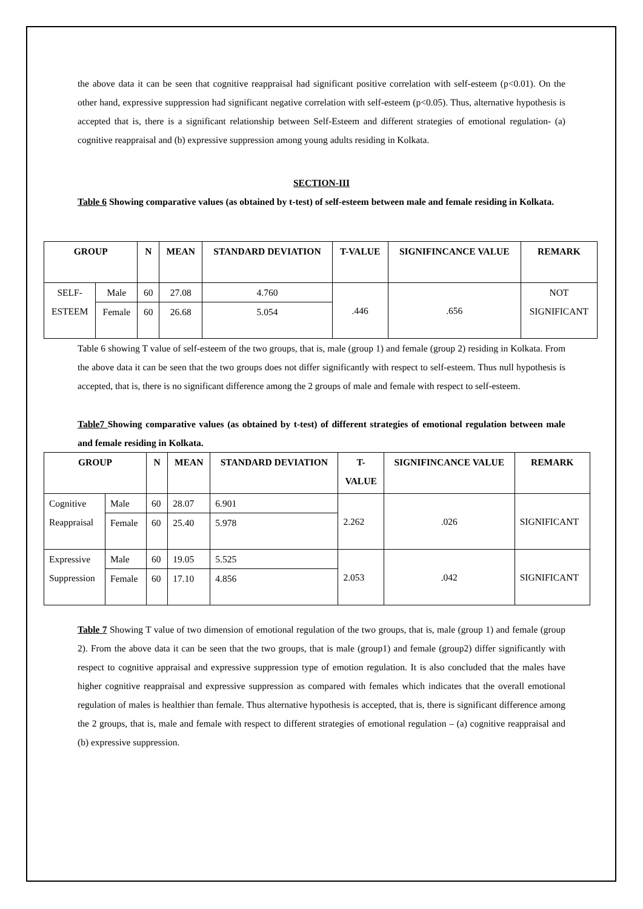the above data it can be seen that cognitive reappraisal had significant positive correlation with self-esteem (p<0.01). On the other hand, expressive suppression had significant negative correlation with self-esteem (p<0.05). Thus, alternative hypothesis is accepted that is, there is a significant relationship between Self-Esteem and different strategies of emotional regulation- (a) cognitive reappraisal and (b) expressive suppression among young adults residing in Kolkata.
SECTION-III
Table 6 Showing comparative values (as obtained by t-test) of self-esteem between male and female residing in Kolkata.
| GROUP | | N | MEAN | STANDARD DEVIATION | T-VALUE | SIGNIFINCANCE VALUE | REMARK |
| --- | --- | --- | --- | --- | --- | --- | --- |
| SELF- ESTEEM | Male | 60 | 27.08 | 4.760 | .446 | .656 | NOT SIGNIFICANT |
| | Female | 60 | 26.68 | 5.054 | | | |
Table 6 showing T value of self-esteem of the two groups, that is, male (group 1) and female (group 2) residing in Kolkata. From the above data it can be seen that the two groups does not differ significantly with respect to self-esteem. Thus null hypothesis is accepted, that is, there is no significant difference among the 2 groups of male and female with respect to self-esteem.
Table7 Showing comparative values (as obtained by t-test) of different strategies of emotional regulation between male and female residing in Kolkata.
| GROUP | | N | MEAN | STANDARD DEVIATION | T- VALUE | SIGNIFINCANCE VALUE | REMARK |
| --- | --- | --- | --- | --- | --- | --- | --- |
| Cognitive Reappraisal | Male | 60 | 28.07 | 6.901 | 2.262 | .026 | SIGNIFICANT |
| | Female | 60 | 25.40 | 5.978 | | | |
| Expressive Suppression | Male | 60 | 19.05 | 5.525 | 2.053 | .042 | SIGNIFICANT |
| | Female | 60 | 17.10 | 4.856 | | | |
Table 7 Showing T value of two dimension of emotional regulation of the two groups, that is, male (group 1) and female (group 2). From the above data it can be seen that the two groups, that is male (group1) and female (group2) differ significantly with respect to cognitive appraisal and expressive suppression type of emotion regulation. It is also concluded that the males have higher cognitive reappraisal and expressive suppression as compared with females which indicates that the overall emotional regulation of males is healthier than female. Thus alternative hypothesis is accepted, that is, there is significant difference among the 2 groups, that is, male and female with respect to different strategies of emotional regulation – (a) cognitive reappraisal and (b) expressive suppression.